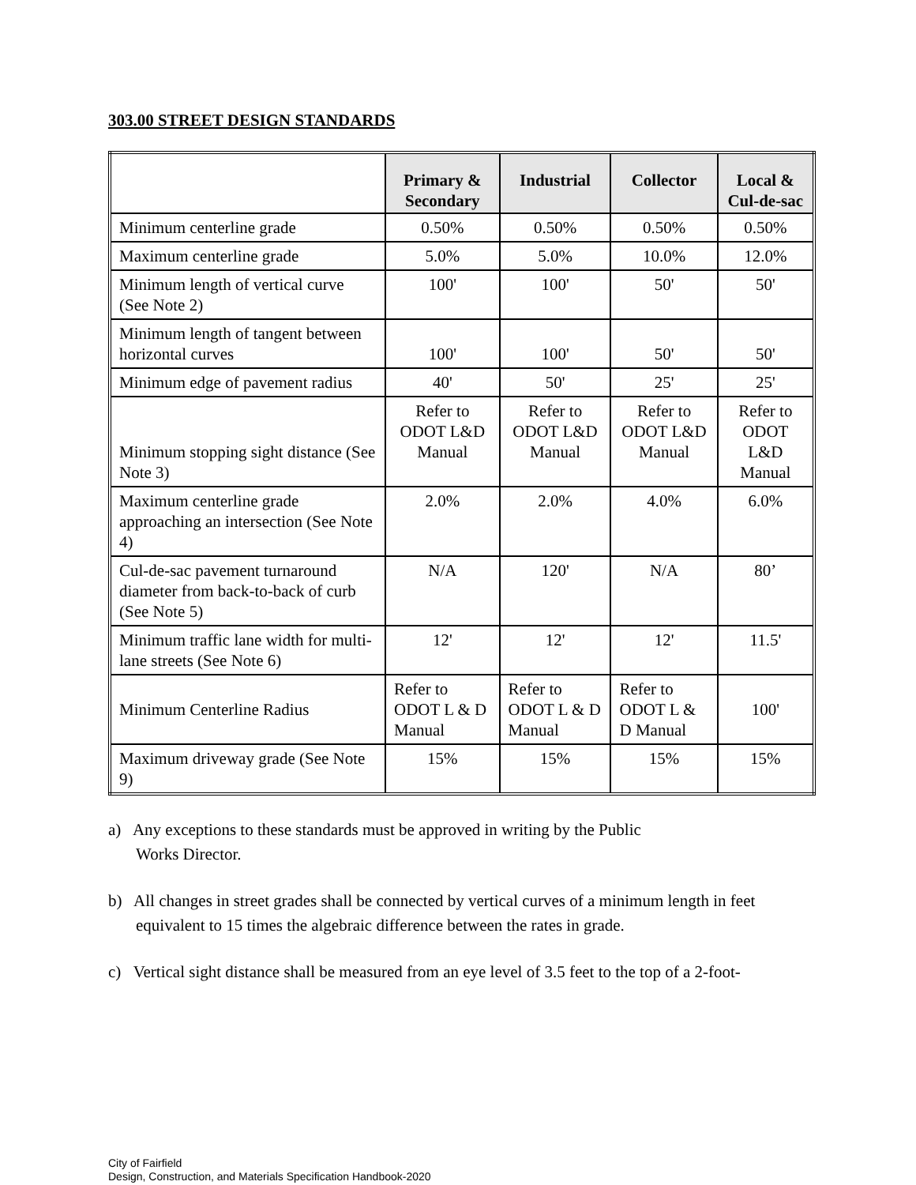303.00 STREET DESIGN STANDARDS
| | Primary & Secondary | Industrial | Collector | Local & Cul-de-sac |
| --- | --- | --- | --- | --- |
| Minimum centerline grade | 0.50% | 0.50% | 0.50% | 0.50% |
| Maximum centerline grade | 5.0% | 5.0% | 10.0% | 12.0% |
| Minimum length of vertical curve (See Note 2) | 100' | 100' | 50' | 50' |
| Minimum length of tangent between horizontal curves | 100' | 100' | 50' | 50' |
| Minimum edge of pavement radius | 40' | 50' | 25' | 25' |
| Minimum stopping sight distance (See Note 3) | Refer to ODOT L&D Manual | Refer to ODOT L&D Manual | Refer to ODOT L&D Manual | Refer to ODOT L&D Manual |
| Maximum centerline grade approaching an intersection (See Note 4) | 2.0% | 2.0% | 4.0% | 6.0% |
| Cul-de-sac pavement turnaround diameter from back-to-back of curb (See Note 5) | N/A | 120' | N/A | 80’ |
| Minimum traffic lane width for multi-lane streets (See Note 6) | 12' | 12' | 12' | 11.5' |
| Minimum Centerline Radius | Refer to ODOT L & D Manual | Refer to ODOT L & D Manual | Refer to ODOT L & D Manual | 100' |
| Maximum driveway grade (See Note 9) | 15% | 15% | 15% | 15% |
a) Any exceptions to these standards must be approved in writing by the Public
Works Director.
b) All changes in street grades shall be connected by vertical curves of a minimum length in feet equivalent to 15 times the algebraic difference between the rates in grade.
c) Vertical sight distance shall be measured from an eye level of 3.5 feet to the top of a 2-foot-
City of Fairfield
Design, Construction, and Materials Specification Handbook-2020